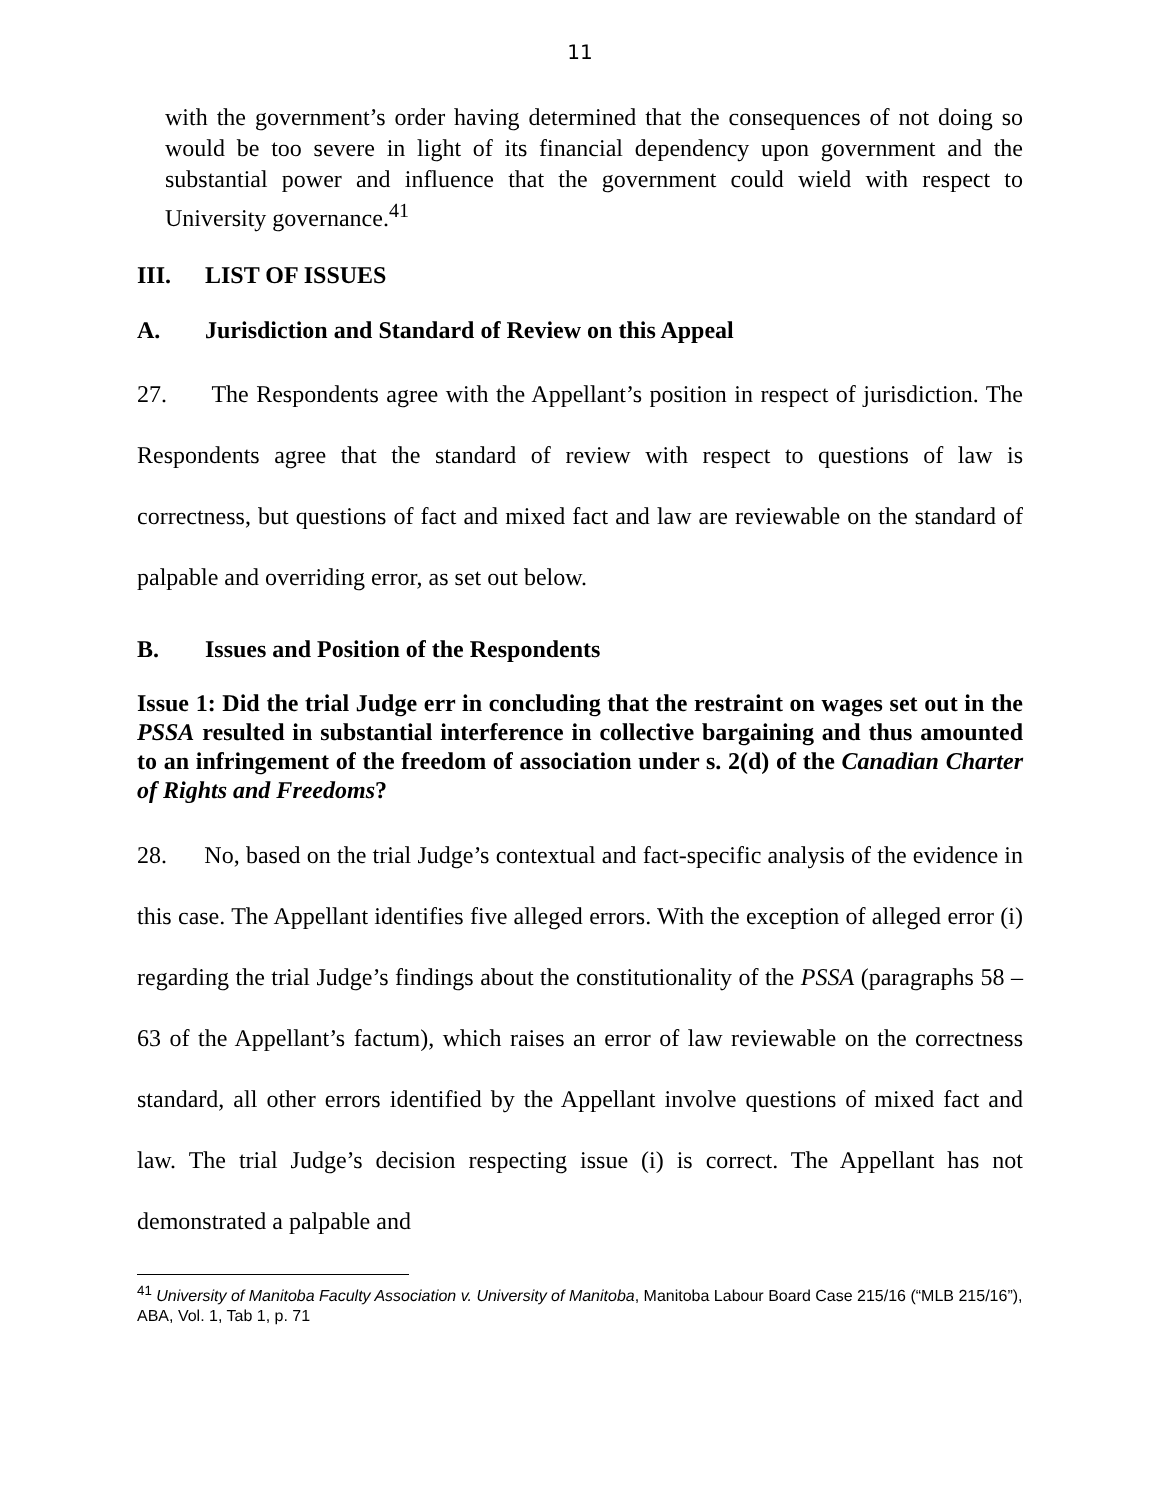11
with the government’s order having determined that the consequences of not doing so would be too severe in light of its financial dependency upon government and the substantial power and influence that the government could wield with respect to University governance.<sup>41</sup>
III. LIST OF ISSUES
A. Jurisdiction and Standard of Review on this Appeal
27. The Respondents agree with the Appellant’s position in respect of jurisdiction. The Respondents agree that the standard of review with respect to questions of law is correctness, but questions of fact and mixed fact and law are reviewable on the standard of palpable and overriding error, as set out below.
B. Issues and Position of the Respondents
Issue 1: Did the trial Judge err in concluding that the restraint on wages set out in the PSSA resulted in substantial interference in collective bargaining and thus amounted to an infringement of the freedom of association under s. 2(d) of the Canadian Charter of Rights and Freedoms?
28. No, based on the trial Judge’s contextual and fact-specific analysis of the evidence in this case. The Appellant identifies five alleged errors. With the exception of alleged error (i) regarding the trial Judge’s findings about the constitutionality of the PSSA (paragraphs 58 – 63 of the Appellant’s factum), which raises an error of law reviewable on the correctness standard, all other errors identified by the Appellant involve questions of mixed fact and law. The trial Judge’s decision respecting issue (i) is correct. The Appellant has not demonstrated a palpable and
<sup>41</sup> University of Manitoba Faculty Association v. University of Manitoba, Manitoba Labour Board Case 215/16 (“MLB 215/16”), ABA, Vol. 1, Tab 1, p. 71